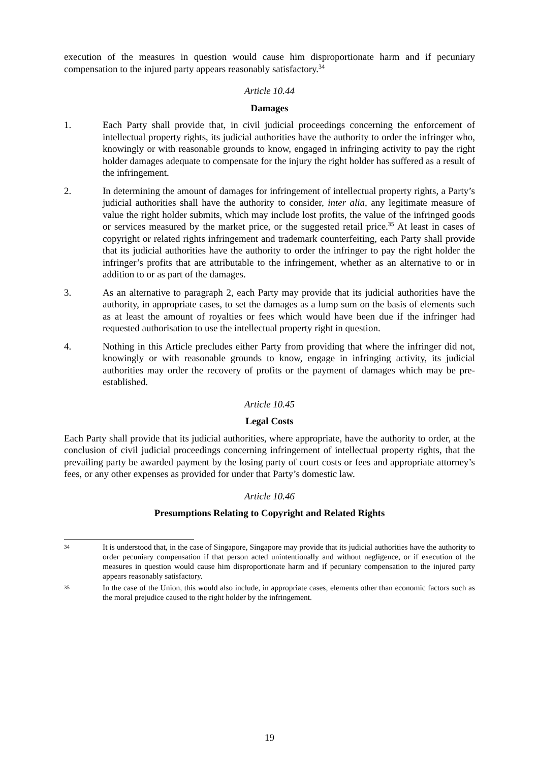execution of the measures in question would cause him disproportionate harm and if pecuniary compensation to the injured party appears reasonably satisfactory.<sup>34</sup>
Article 10.44
Damages
1. Each Party shall provide that, in civil judicial proceedings concerning the enforcement of intellectual property rights, its judicial authorities have the authority to order the infringer who, knowingly or with reasonable grounds to know, engaged in infringing activity to pay the right holder damages adequate to compensate for the injury the right holder has suffered as a result of the infringement.
2. In determining the amount of damages for infringement of intellectual property rights, a Party’s judicial authorities shall have the authority to consider, inter alia, any legitimate measure of value the right holder submits, which may include lost profits, the value of the infringed goods or services measured by the market price, or the suggested retail price.<sup>35</sup> At least in cases of copyright or related rights infringement and trademark counterfeiting, each Party shall provide that its judicial authorities have the authority to order the infringer to pay the right holder the infringer’s profits that are attributable to the infringement, whether as an alternative to or in addition to or as part of the damages.
3. As an alternative to paragraph 2, each Party may provide that its judicial authorities have the authority, in appropriate cases, to set the damages as a lump sum on the basis of elements such as at least the amount of royalties or fees which would have been due if the infringer had requested authorisation to use the intellectual property right in question.
4. Nothing in this Article precludes either Party from providing that where the infringer did not, knowingly or with reasonable grounds to know, engage in infringing activity, its judicial authorities may order the recovery of profits or the payment of damages which may be pre-established.
Article 10.45
Legal Costs
Each Party shall provide that its judicial authorities, where appropriate, have the authority to order, at the conclusion of civil judicial proceedings concerning infringement of intellectual property rights, that the prevailing party be awarded payment by the losing party of court costs or fees and appropriate attorney’s fees, or any other expenses as provided for under that Party’s domestic law.
Article 10.46
Presumptions Relating to Copyright and Related Rights
34
It is understood that, in the case of Singapore, Singapore may provide that its judicial authorities have the authority to order pecuniary compensation if that person acted unintentionally and without negligence, or if execution of the measures in question would cause him disproportionate harm and if pecuniary compensation to the injured party appears reasonably satisfactory.
35
In the case of the Union, this would also include, in appropriate cases, elements other than economic factors such as the moral prejudice caused to the right holder by the infringement.
19